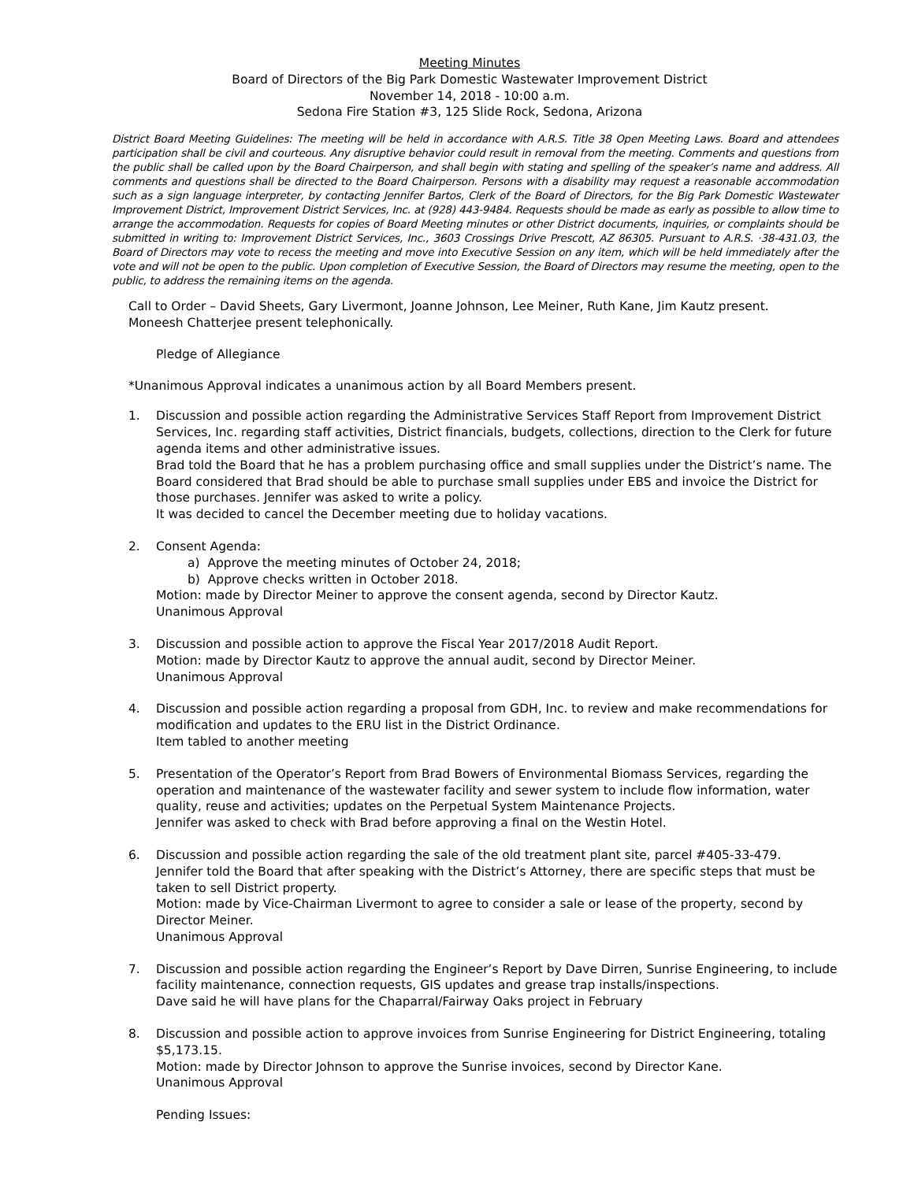Meeting Minutes
Board of Directors of the Big Park Domestic Wastewater Improvement District
November 14, 2018 - 10:00 a.m.
Sedona Fire Station #3, 125 Slide Rock, Sedona, Arizona
District Board Meeting Guidelines: The meeting will be held in accordance with A.R.S. Title 38 Open Meeting Laws. Board and attendees participation shall be civil and courteous. Any disruptive behavior could result in removal from the meeting. Comments and questions from the public shall be called upon by the Board Chairperson, and shall begin with stating and spelling of the speaker’s name and address. All comments and questions shall be directed to the Board Chairperson. Persons with a disability may request a reasonable accommodation such as a sign language interpreter, by contacting Jennifer Bartos, Clerk of the Board of Directors, for the Big Park Domestic Wastewater Improvement District, Improvement District Services, Inc. at (928) 443-9484. Requests should be made as early as possible to allow time to arrange the accommodation. Requests for copies of Board Meeting minutes or other District documents, inquiries, or complaints should be submitted in writing to: Improvement District Services, Inc., 3603 Crossings Drive Prescott, AZ 86305. Pursuant to A.R.S. ·38-431.03, the Board of Directors may vote to recess the meeting and move into Executive Session on any item, which will be held immediately after the vote and will not be open to the public. Upon completion of Executive Session, the Board of Directors may resume the meeting, open to the public, to address the remaining items on the agenda.
Call to Order – David Sheets, Gary Livermont, Joanne Johnson, Lee Meiner, Ruth Kane, Jim Kautz present.
Moneesh Chatterjee present telephonically.
Pledge of Allegiance
*Unanimous Approval indicates a unanimous action by all Board Members present.
1. Discussion and possible action regarding the Administrative Services Staff Report from Improvement District Services, Inc. regarding staff activities, District financials, budgets, collections, direction to the Clerk for future agenda items and other administrative issues.
Brad told the Board that he has a problem purchasing office and small supplies under the District’s name. The Board considered that Brad should be able to purchase small supplies under EBS and invoice the District for those purchases. Jennifer was asked to write a policy.
It was decided to cancel the December meeting due to holiday vacations.
2. Consent Agenda:
a) Approve the meeting minutes of October 24, 2018;
b) Approve checks written in October 2018.
Motion: made by Director Meiner to approve the consent agenda, second by Director Kautz.
Unanimous Approval
3. Discussion and possible action to approve the Fiscal Year 2017/2018 Audit Report.
Motion: made by Director Kautz to approve the annual audit, second by Director Meiner.
Unanimous Approval
4. Discussion and possible action regarding a proposal from GDH, Inc. to review and make recommendations for modification and updates to the ERU list in the District Ordinance.
Item tabled to another meeting
5. Presentation of the Operator’s Report from Brad Bowers of Environmental Biomass Services, regarding the operation and maintenance of the wastewater facility and sewer system to include flow information, water quality, reuse and activities; updates on the Perpetual System Maintenance Projects.
Jennifer was asked to check with Brad before approving a final on the Westin Hotel.
6. Discussion and possible action regarding the sale of the old treatment plant site, parcel #405-33-479.
Jennifer told the Board that after speaking with the District’s Attorney, there are specific steps that must be taken to sell District property.
Motion: made by Vice-Chairman Livermont to agree to consider a sale or lease of the property, second by Director Meiner.
Unanimous Approval
7. Discussion and possible action regarding the Engineer’s Report by Dave Dirren, Sunrise Engineering, to include facility maintenance, connection requests, GIS updates and grease trap installs/inspections.
Dave said he will have plans for the Chaparral/Fairway Oaks project in February
8. Discussion and possible action to approve invoices from Sunrise Engineering for District Engineering, totaling $5,173.15.
Motion: made by Director Johnson to approve the Sunrise invoices, second by Director Kane.
Unanimous Approval
Pending Issues: